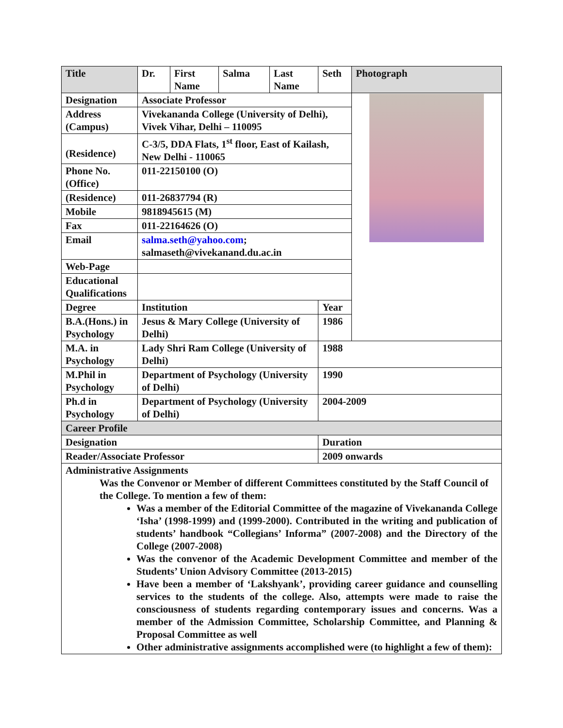| Title | Dr. | First Name | Salma | Last Name | Seth | Photograph |
| Designation | Associate Professor | | | | | |
| Address (Campus) | Vivekananda College (University of Delhi), Vivek Vihar, Delhi – 110095 | | | | | |
| (Residence) | C-3/5, DDA Flats, 1<sup>st</sup> floor, East of Kailash, New Delhi - 110065 | | | | | |
| Phone No. (Office) | 011-22150100 (O) | | | | | |
| (Residence) | 011-26837794 (R) | | | | | |
| Mobile | 9818945615 (M) | | | | | |
| Fax | 011-22164626 (O) | | | | | |
| Email | salma.seth@yahoo.com ; salmaseth@vivekanand.du.ac.in | | | | | |
| Web-Page | | | | | | |
| Educational Qualifications | | | | | | |
| Degree | Institution | | | | Year | |
| B.A.(Hons.) in Psychology | Jesus & Mary College (University of Delhi) | | | | 1986 | |
| M.A. in Psychology | Lady Shri Ram College (University of Delhi) | | | | 1988 | |
| M.Phil in Psychology | Department of Psychology (University of Delhi) | | | | 1990 | |
| Ph.d in Psychology | Department of Psychology (University of Delhi) | | | | 2004-2009 | |
| Career Profile | | | | | | |
| Designation | | | | | Duration | |
| Reader/Associate Professor | | | | | 2009 onwards | |
| Administrative Assignments Was the Convenor or Member of different Committees constituted by the Staff Council of the College. To mention a few of them: Was a member of the Editorial Committee of the magazine of Vivekananda College ‘Isha’ (1998-1999) and (1999-2000). Contributed in the writing and publication of students’ handbook “Collegians’ Informa” (2007-2008) and the Directory of the College (2007-2008) Was the convenor of the Academic Development Committee and member of the Students’ Union Advisory Committee (2013-2015) Have been a member of ‘Lakshyank’, providing career guidance and counselling services to the students of the college. Also, attempts were made to raise the consciousness of students regarding contemporary issues and concerns. Was a member of the Admission Committee, Scholarship Committee, and Planning & Proposal Committee as well Other administrative assignments accomplished were (to highlight a few of them): | | | | | | |